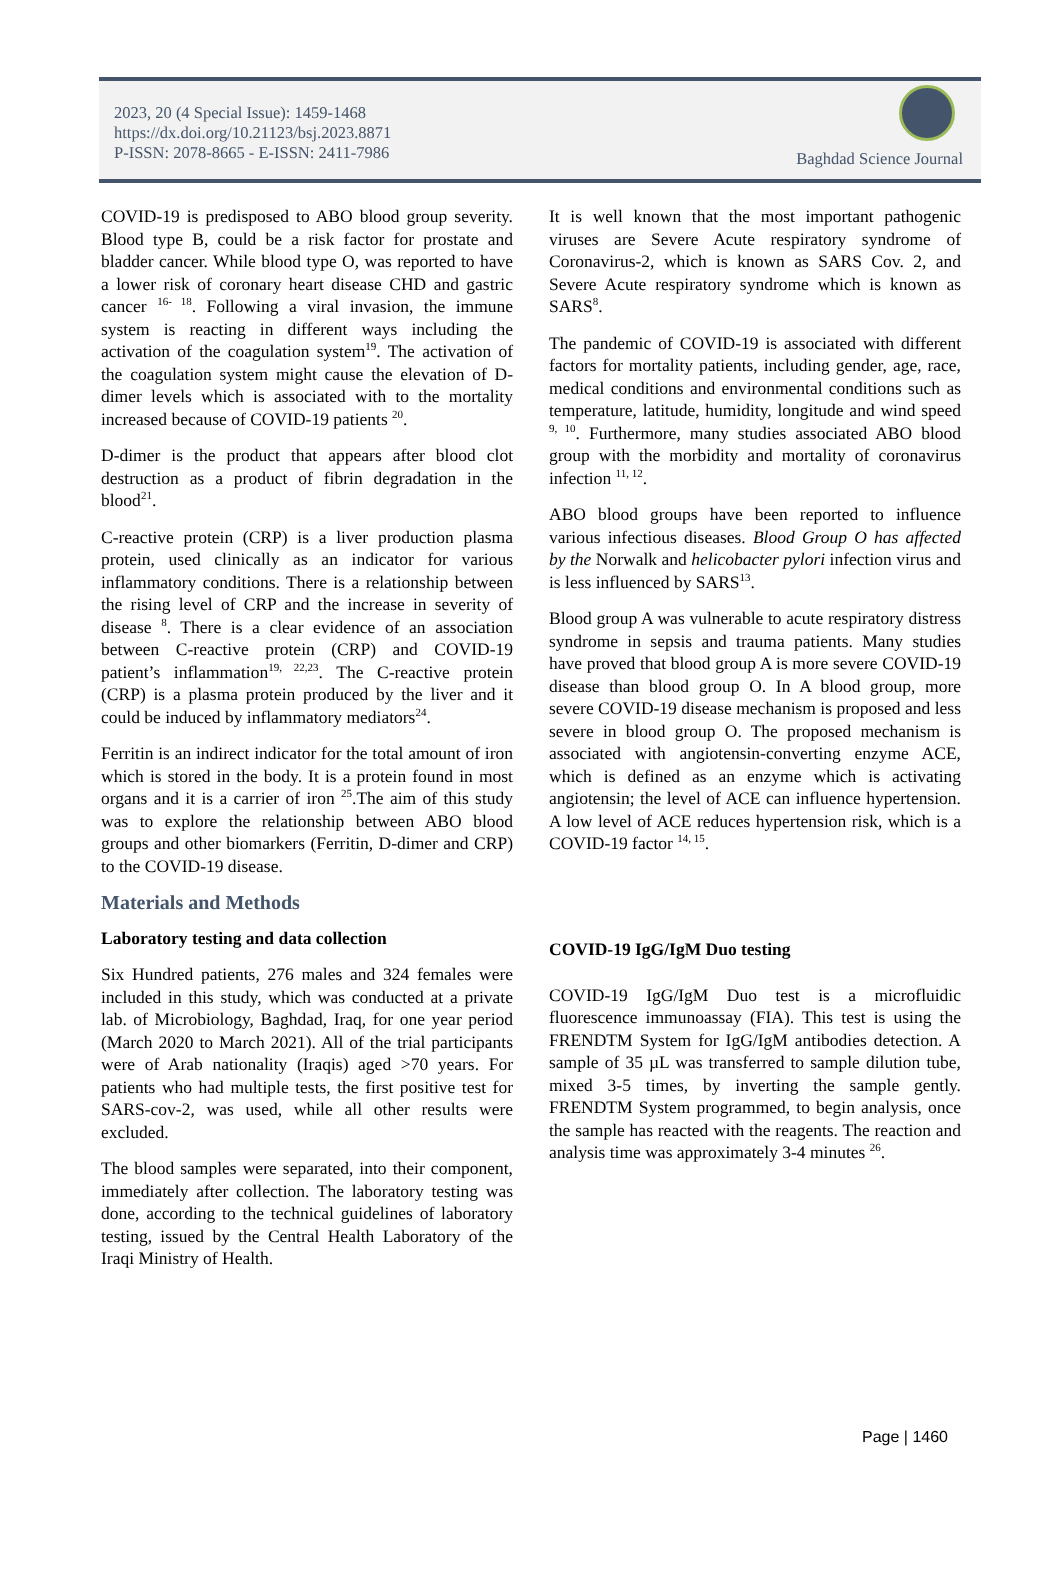2023, 20 (4 Special Issue): 1459-1468
https://dx.doi.org/10.21123/bsj.2023.8871
P-ISSN: 2078-8665 - E-ISSN: 2411-7986
Baghdad Science Journal
COVID-19 is predisposed to ABO blood group severity. Blood type B, could be a risk factor for prostate and bladder cancer. While blood type O, was reported to have a lower risk of coronary heart disease CHD and gastric cancer <sup>16- 18</sup>. Following a viral invasion, the immune system is reacting in different ways including the activation of the coagulation system<sup>19</sup>. The activation of the coagulation system might cause the elevation of D-dimer levels which is associated with to the mortality increased because of COVID-19 patients <sup>20</sup>.
D-dimer is the product that appears after blood clot destruction as a product of fibrin degradation in the blood<sup>21</sup>.
C-reactive protein (CRP) is a liver production plasma protein, used clinically as an indicator for various inflammatory conditions. There is a relationship between the rising level of CRP and the increase in severity of disease <sup>8</sup>. There is a clear evidence of an association between C-reactive protein (CRP) and COVID-19 patient’s inflammation<sup>19, 22,23</sup>. The C-reactive protein (CRP) is a plasma protein produced by the liver and it could be induced by inflammatory mediators<sup>24</sup>.
Ferritin is an indirect indicator for the total amount of iron which is stored in the body. It is a protein found in most organs and it is a carrier of iron <sup>25</sup>.The aim of this study was to explore the relationship between ABO blood groups and other biomarkers (Ferritin, D-dimer and CRP) to the COVID-19 disease.
Materials and Methods
Laboratory testing and data collection
Six Hundred patients, 276 males and 324 females were included in this study, which was conducted at a private lab. of Microbiology, Baghdad, Iraq, for one year period (March 2020 to March 2021). All of the trial participants were of Arab nationality (Iraqis) aged >70 years. For patients who had multiple tests, the first positive test for SARS-cov-2, was used, while all other results were excluded.
The blood samples were separated, into their component, immediately after collection. The laboratory testing was done, according to the technical guidelines of laboratory testing, issued by the Central Health Laboratory of the Iraqi Ministry of Health.
It is well known that the most important pathogenic viruses are Severe Acute respiratory syndrome of Coronavirus-2, which is known as SARS Cov. 2, and Severe Acute respiratory syndrome which is known as SARS<sup>8</sup>.
The pandemic of COVID-19 is associated with different factors for mortality patients, including gender, age, race, medical conditions and environmental conditions such as temperature, latitude, humidity, longitude and wind speed <sup>9, 10</sup>. Furthermore, many studies associated ABO blood group with the morbidity and mortality of coronavirus infection <sup>11, 12</sup>.
ABO blood groups have been reported to influence various infectious diseases. Blood Group O has affected by the Norwalk and helicobacter pylori infection virus and is less influenced by SARS<sup>13</sup>.
Blood group A was vulnerable to acute respiratory distress syndrome in sepsis and trauma patients. Many studies have proved that blood group A is more severe COVID-19 disease than blood group O. In A blood group, more severe COVID-19 disease mechanism is proposed and less severe in blood group O. The proposed mechanism is associated with angiotensin-converting enzyme ACE, which is defined as an enzyme which is activating angiotensin; the level of ACE can influence hypertension. A low level of ACE reduces hypertension risk, which is a COVID-19 factor <sup>14, 15</sup>.
COVID-19 IgG/IgM Duo testing
COVID-19 IgG/IgM Duo test is a microfluidic fluorescence immunoassay (FIA). This test is using the FRENDTM System for IgG/IgM antibodies detection. A sample of 35 µL was transferred to sample dilution tube, mixed 3-5 times, by inverting the sample gently. FRENDTM System programmed, to begin analysis, once the sample has reacted with the reagents. The reaction and analysis time was approximately 3-4 minutes <sup>26</sup>.
Page | 1460